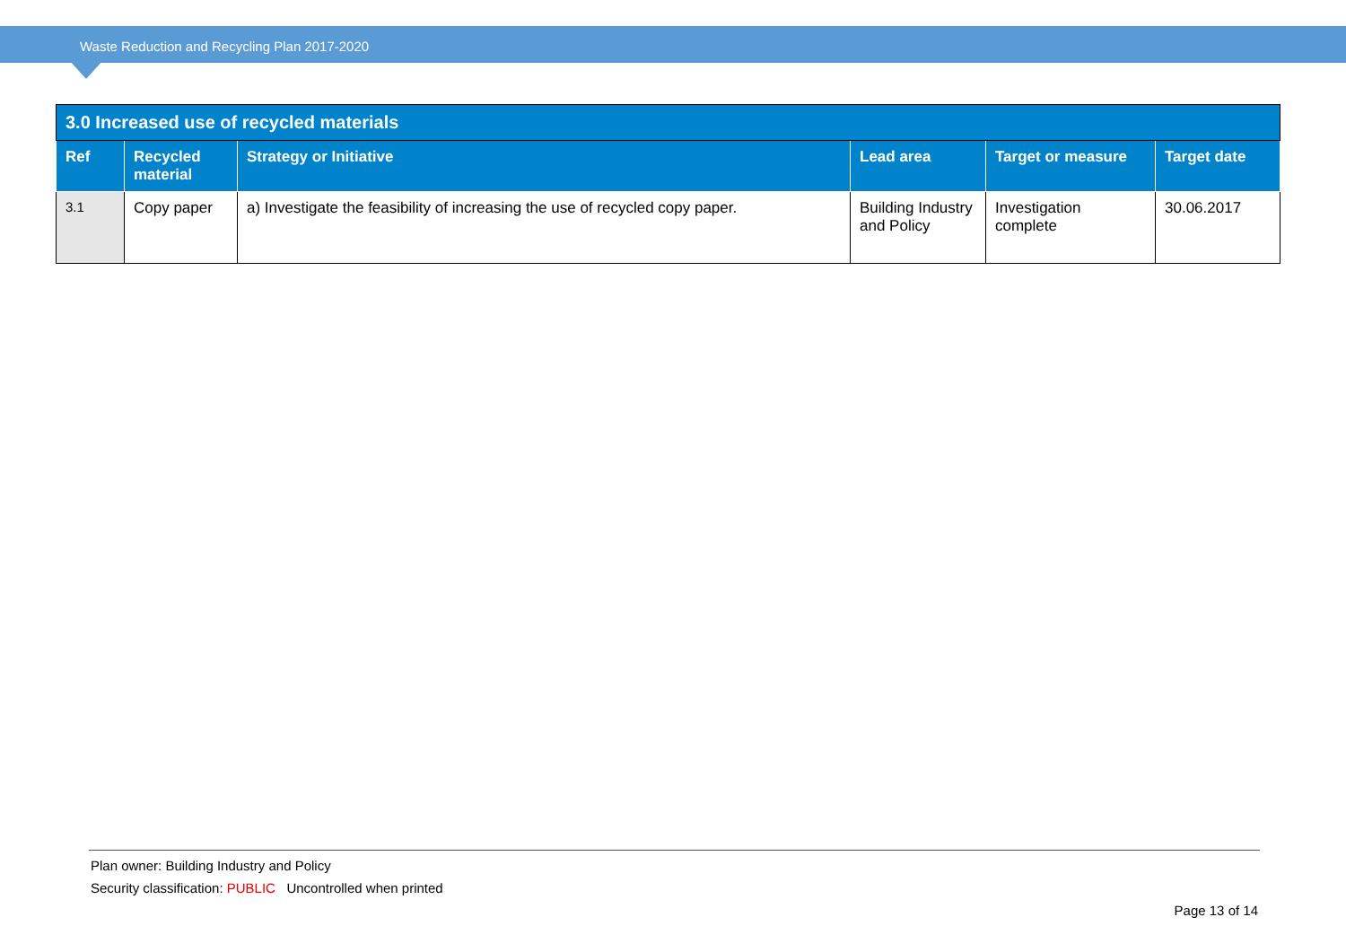Waste Reduction and Recycling Plan 2017-2020
| 3.0 Increased use of recycled materials | | | | | |
| --- | --- | --- | --- | --- | --- |
| Ref | Recycled material | Strategy or Initiative | Lead area | Target or measure | Target date |
| 3.1 | Copy paper | a) Investigate the feasibility of increasing the use of recycled copy paper. | Building Industry and Policy | Investigation complete | 30.06.2017 |
Plan owner: Building Industry and Policy
Security classification: PUBLIC Uncontrolled when printed
Page 13 of 14